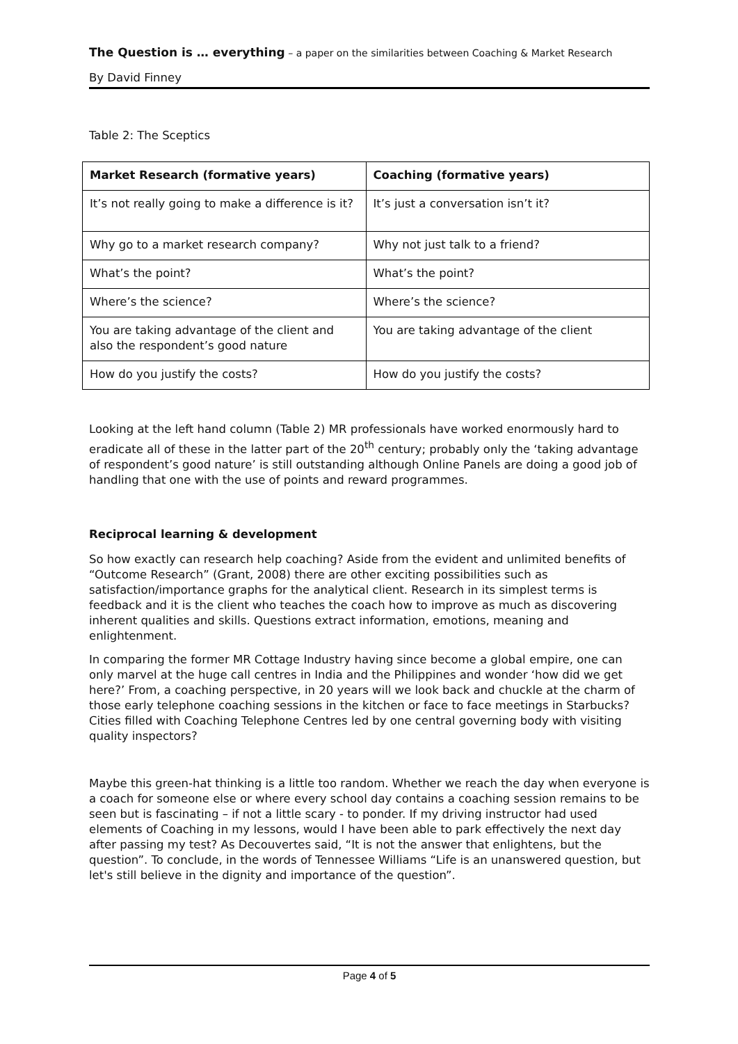The Question is … everything – a paper on the similarities between Coaching & Market Research
By David Finney
Table 2: The Sceptics
| Market Research (formative years) | Coaching (formative years) |
| --- | --- |
| It’s not really going to make a difference is it? | It’s just a conversation isn’t it? |
| Why go to a market research company? | Why not just talk to a friend? |
| What’s the point? | What’s the point? |
| Where’s the science? | Where’s the science? |
| You are taking advantage of the client and also the respondent’s good nature | You are taking advantage of the client |
| How do you justify the costs? | How do you justify the costs? |
Looking at the left hand column (Table 2) MR professionals have worked enormously hard to eradicate all of these in the latter part of the 20<sup>th</sup> century; probably only the ‘taking advantage of respondent’s good nature’ is still outstanding although Online Panels are doing a good job of handling that one with the use of points and reward programmes.
Reciprocal learning & development
So how exactly can research help coaching? Aside from the evident and unlimited benefits of “Outcome Research” (Grant, 2008) there are other exciting possibilities such as satisfaction/importance graphs for the analytical client. Research in its simplest terms is feedback and it is the client who teaches the coach how to improve as much as discovering inherent qualities and skills. Questions extract information, emotions, meaning and enlightenment.
In comparing the former MR Cottage Industry having since become a global empire, one can only marvel at the huge call centres in India and the Philippines and wonder ‘how did we get here?’ From, a coaching perspective, in 20 years will we look back and chuckle at the charm of those early telephone coaching sessions in the kitchen or face to face meetings in Starbucks? Cities filled with Coaching Telephone Centres led by one central governing body with visiting quality inspectors?
Maybe this green-hat thinking is a little too random. Whether we reach the day when everyone is a coach for someone else or where every school day contains a coaching session remains to be seen but is fascinating – if not a little scary - to ponder. If my driving instructor had used elements of Coaching in my lessons, would I have been able to park effectively the next day after passing my test? As Decouvertes said, “It is not the answer that enlightens, but the question”. To conclude, in the words of Tennessee Williams “Life is an unanswered question, but let's still believe in the dignity and importance of the question”.
Page 4 of 5